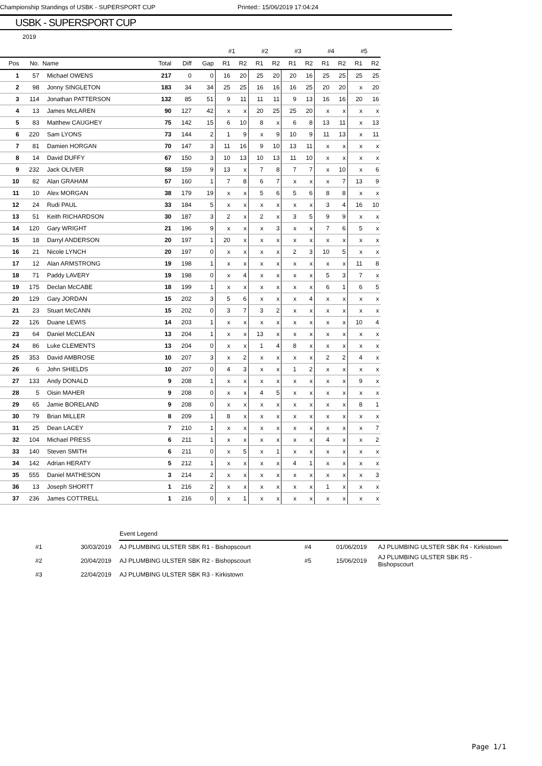Championship Standings of USBK - SUPERSPORT CUP Printed:: 15/06/2019 17:04:24
USBK - SUPERSPORT CUP
2019
| | | | | | | #1 | | #2 | | #3 | | #4 | | #5 | |
| --- | --- | --- | --- | --- | --- | --- | --- | --- | --- | --- | --- | --- | --- | --- | --- |
| Pos | No. | Name | Total | Diff | Gap | R1 | R2 | R1 | R2 | R1 | R2 | R1 | R2 | R1 | R2 |
| 1 | 57 | Michael OWENS | 217 | 0 | 0 | 16 | 20 | 25 | 20 | 20 | 16 | 25 | 25 | 25 | 25 |
| 2 | 98 | Jonny SINGLETON | 183 | 34 | 34 | 25 | 25 | 16 | 16 | 16 | 25 | 20 | 20 | x | 20 |
| 3 | 114 | Jonathan PATTERSON | 132 | 85 | 51 | 9 | 11 | 11 | 11 | 9 | 13 | 16 | 16 | 20 | 16 |
| 4 | 13 | James McLAREN | 90 | 127 | 42 | x | x | 20 | 25 | 25 | 20 | x | x | x | x |
| 5 | 83 | Matthew CAUGHEY | 75 | 142 | 15 | 6 | 10 | 8 | x | 6 | 8 | 13 | 11 | x | 13 |
| 6 | 220 | Sam LYONS | 73 | 144 | 2 | 1 | 9 | x | 9 | 10 | 9 | 11 | 13 | x | 11 |
| 7 | 81 | Damien HORGAN | 70 | 147 | 3 | 11 | 16 | 9 | 10 | 13 | 11 | x | x | x | x |
| 8 | 14 | David DUFFY | 67 | 150 | 3 | 10 | 13 | 10 | 13 | 11 | 10 | x | x | x | x |
| 9 | 232 | Jack OLIVER | 58 | 159 | 9 | 13 | x | 7 | 8 | 7 | 7 | x | 10 | x | 6 |
| 10 | 82 | Alan GRAHAM | 57 | 160 | 1 | 7 | 8 | 6 | 7 | x | x | x | 7 | 13 | 9 |
| 11 | 10 | Alex MORGAN | 38 | 179 | 19 | x | x | 5 | 6 | 5 | 6 | 8 | 8 | x | x |
| 12 | 24 | Rudi PAUL | 33 | 184 | 5 | x | x | x | x | x | x | 3 | 4 | 16 | 10 |
| 13 | 51 | Keith RICHARDSON | 30 | 187 | 3 | 2 | x | 2 | x | 3 | 5 | 9 | 9 | x | x |
| 14 | 120 | Gary WRIGHT | 21 | 196 | 9 | x | x | x | 3 | x | x | 7 | 6 | 5 | x |
| 15 | 18 | Darryl ANDERSON | 20 | 197 | 1 | 20 | x | x | x | x | x | x | x | x | x |
| 16 | 21 | Nicole LYNCH | 20 | 197 | 0 | x | x | x | x | 2 | 3 | 10 | 5 | x | x |
| 17 | 12 | Alan ARMSTRONG | 19 | 198 | 1 | x | x | x | x | x | x | x | x | 11 | 8 |
| 18 | 71 | Paddy LAVERY | 19 | 198 | 0 | x | 4 | x | x | x | x | 5 | 3 | 7 | x |
| 19 | 175 | Declan McCABE | 18 | 199 | 1 | x | x | x | x | x | x | 6 | 1 | 6 | 5 |
| 20 | 129 | Gary JORDAN | 15 | 202 | 3 | 5 | 6 | x | x | x | 4 | x | x | x | x |
| 21 | 23 | Stuart McCANN | 15 | 202 | 0 | 3 | 7 | 3 | 2 | x | x | x | x | x | x |
| 22 | 126 | Duane LEWIS | 14 | 203 | 1 | x | x | x | x | x | x | x | x | 10 | 4 |
| 23 | 64 | Daniel McCLEAN | 13 | 204 | 1 | x | x | 13 | x | x | x | x | x | x | x |
| 24 | 86 | Luke CLEMENTS | 13 | 204 | 0 | x | x | 1 | 4 | 8 | x | x | x | x | x |
| 25 | 353 | David AMBROSE | 10 | 207 | 3 | x | 2 | x | x | x | x | 2 | 2 | 4 | x |
| 26 | 6 | John SHIELDS | 10 | 207 | 0 | 4 | 3 | x | x | 1 | 2 | x | x | x | x |
| 27 | 133 | Andy DONALD | 9 | 208 | 1 | x | x | x | x | x | x | x | x | 9 | x |
| 28 | 5 | Oisin MAHER | 9 | 208 | 0 | x | x | 4 | 5 | x | x | x | x | x | x |
| 29 | 65 | Jamie BORELAND | 9 | 208 | 0 | x | x | x | x | x | x | x | x | 8 | 1 |
| 30 | 79 | Brian MILLER | 8 | 209 | 1 | 8 | x | x | x | x | x | x | x | x | x |
| 31 | 25 | Dean LACEY | 7 | 210 | 1 | x | x | x | x | x | x | x | x | x | 7 |
| 32 | 104 | Michael PRESS | 6 | 211 | 1 | x | x | x | x | x | x | 4 | x | x | 2 |
| 33 | 140 | Steven SMITH | 6 | 211 | 0 | x | 5 | x | 1 | x | x | x | x | x | x |
| 34 | 142 | Adrian HERATY | 5 | 212 | 1 | x | x | x | x | 4 | 1 | x | x | x | x |
| 35 | 555 | Daniel MATHESON | 3 | 214 | 2 | x | x | x | x | x | x | x | x | x | 3 |
| 36 | 13 | Joseph SHORTT | 1 | 216 | 2 | x | x | x | x | x | x | 1 | x | x | x |
| 37 | 236 | James COTTRELL | 1 | 216 | 0 | x | 1 | x | x | x | x | x | x | x | x |
| | | Event Legend | | | |
| #1 | 30/03/2019 | AJ PLUMBING ULSTER SBK R1 - Bishopscourt | #4 | 01/06/2019 | AJ PLUMBING ULSTER SBK R4 - Kirkistown |
| #2 | 20/04/2019 | AJ PLUMBING ULSTER SBK R2 - Bishopscourt | #5 | 15/06/2019 | AJ PLUMBING ULSTER SBK R5 - Bishopscourt |
| #3 | 22/04/2019 | AJ PLUMBING ULSTER SBK R3 - Kirkistown | | | |
Page 1/1